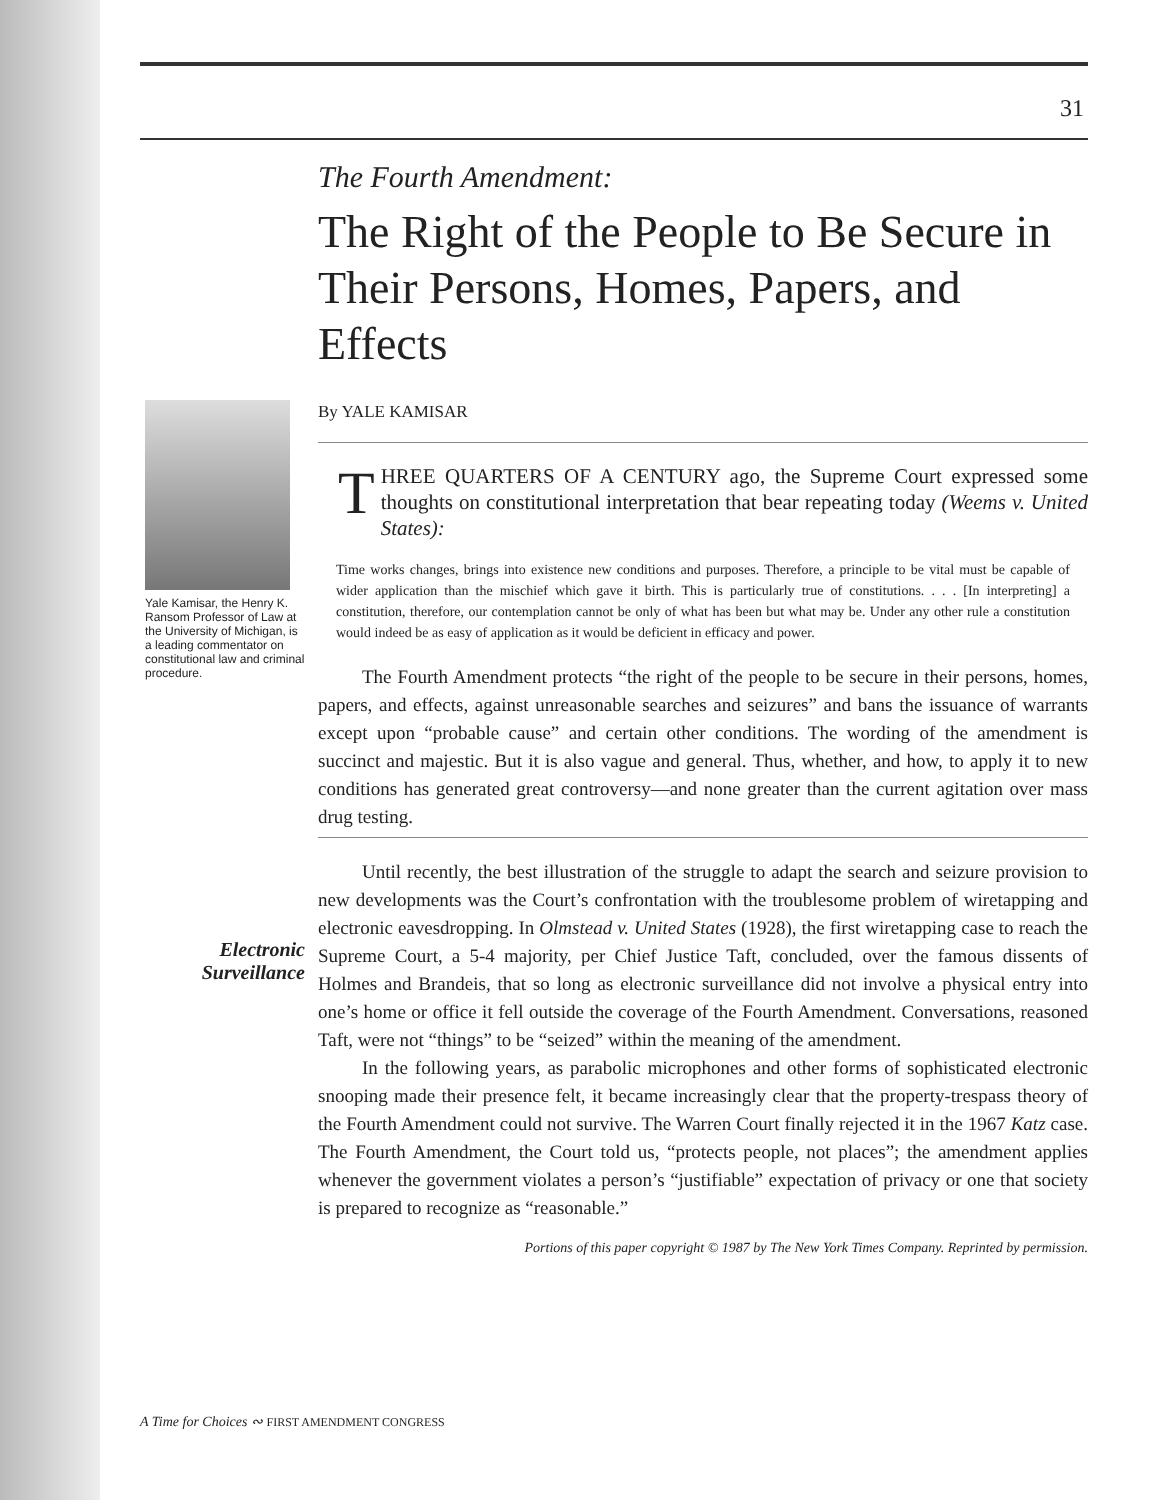31
Yale Kamisar, the Henry K. Ransom Professor of Law at the University of Michigan, is a leading commentator on constitutional law and criminal procedure.
Electronic Surveillance
The Fourth Amendment:
The Right of the People to Be Secure in Their Persons, Homes, Papers, and Effects
By YALE KAMISAR
THREE QUARTERS OF A CENTURY ago, the Supreme Court expressed some thoughts on constitutional interpretation that bear repeating today (Weems v. United States):
Time works changes, brings into existence new conditions and purposes. Therefore, a principle to be vital must be capable of wider application than the mischief which gave it birth. This is particularly true of constitutions. . . . [In interpreting] a constitution, therefore, our contemplation cannot be only of what has been but what may be. Under any other rule a constitution would indeed be as easy of application as it would be deficient in efficacy and power.
The Fourth Amendment protects “the right of the people to be secure in their persons, homes, papers, and effects, against unreasonable searches and seizures” and bans the issuance of warrants except upon “probable cause” and certain other conditions. The wording of the amendment is succinct and majestic. But it is also vague and general. Thus, whether, and how, to apply it to new conditions has generated great controversy—and none greater than the current agitation over mass drug testing.
Until recently, the best illustration of the struggle to adapt the search and seizure provision to new developments was the Court’s confrontation with the troublesome problem of wiretapping and electronic eavesdropping. In Olmstead v. United States (1928), the first wiretapping case to reach the Supreme Court, a 5-4 majority, per Chief Justice Taft, concluded, over the famous dissents of Holmes and Brandeis, that so long as electronic surveillance did not involve a physical entry into one’s home or office it fell outside the coverage of the Fourth Amendment. Conversations, reasoned Taft, were not “things” to be “seized” within the meaning of the amendment.
In the following years, as parabolic microphones and other forms of sophisticated electronic snooping made their presence felt, it became increasingly clear that the property-trespass theory of the Fourth Amendment could not survive. The Warren Court finally rejected it in the 1967 Katz case. The Fourth Amendment, the Court told us, “protects people, not places”; the amendment applies whenever the government violates a person’s “justifiable” expectation of privacy or one that society is prepared to recognize as “reasonable.”
Portions of this paper copyright © 1987 by The New York Times Company. Reprinted by permission.
A Time for Choices ∾ FIRST AMENDMENT CONGRESS